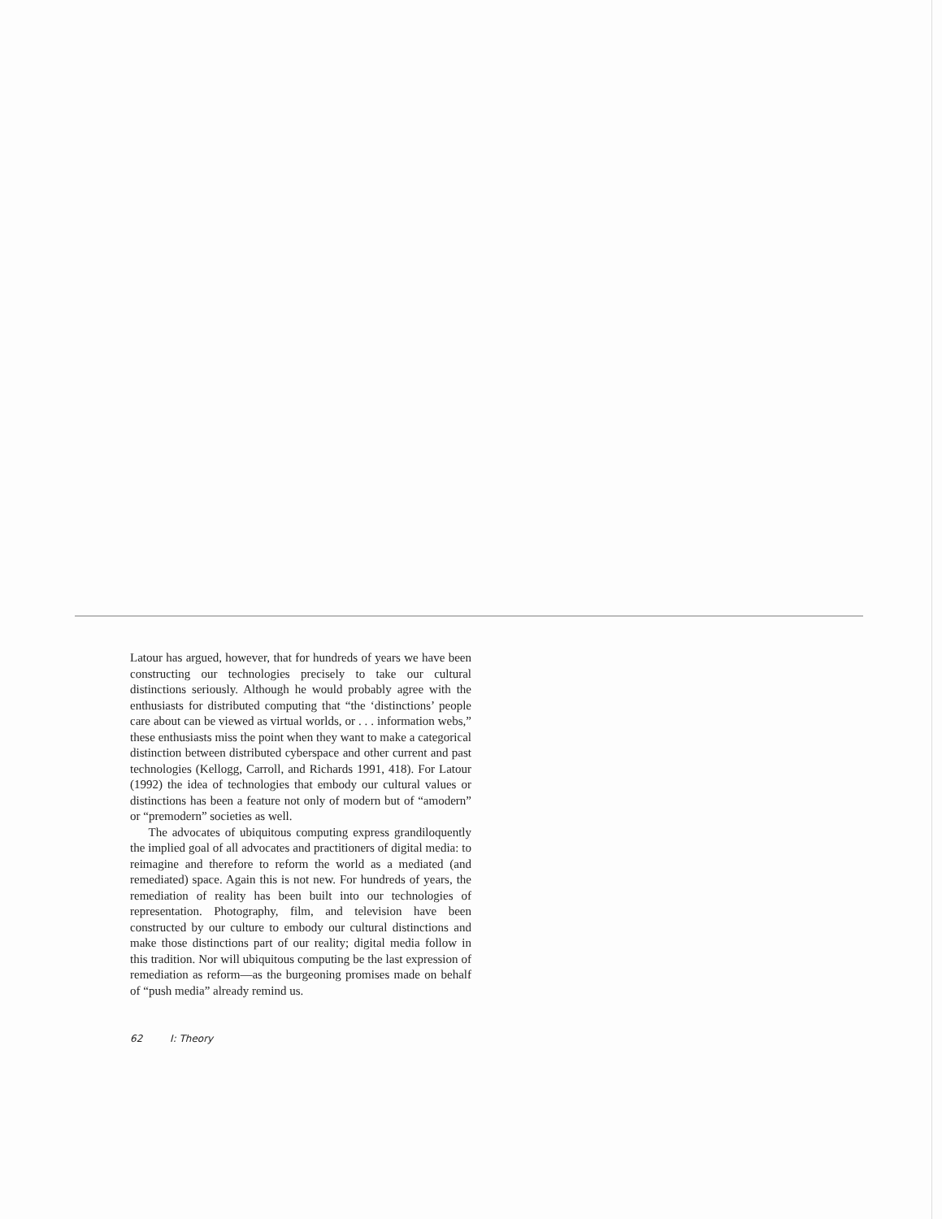Latour has argued, however, that for hundreds of years we have been constructing our technologies precisely to take our cultural distinctions seriously. Although he would probably agree with the enthusiasts for distributed computing that “the ‘distinctions’ people care about can be viewed as virtual worlds, or . . . information webs,” these enthusiasts miss the point when they want to make a categorical distinction between distributed cyberspace and other current and past technologies (Kellogg, Carroll, and Richards 1991, 418). For Latour (1992) the idea of technologies that embody our cultural values or distinctions has been a feature not only of modern but of “amodern” or “premodern” societies as well.
The advocates of ubiquitous computing express grandiloquently the implied goal of all advocates and practitioners of digital media: to reimagine and therefore to reform the world as a mediated (and remediated) space. Again this is not new. For hundreds of years, the remediation of reality has been built into our technologies of representation. Photography, film, and television have been constructed by our culture to embody our cultural distinctions and make those distinctions part of our reality; digital media follow in this tradition. Nor will ubiquitous computing be the last expression of remediation as reform—as the burgeoning promises made on behalf of “push media” already remind us.
62 I: Theory